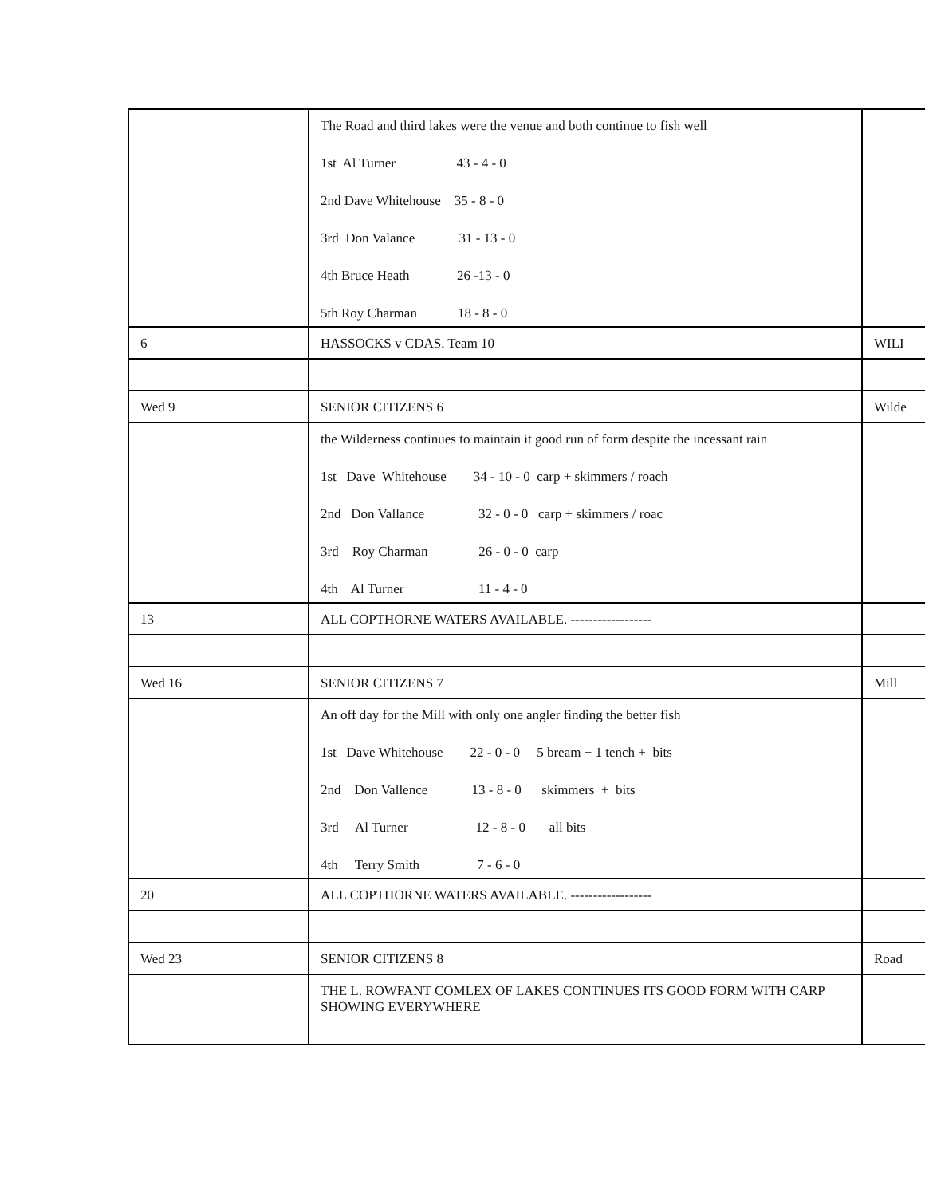| | The Road and third lakes were the venue and both continue to fish well 1st Al Turner 43 - 4 - 0 2nd Dave Whitehouse 35 - 8 - 0 3rd Don Valance 31 - 13 - 0 4th Bruce Heath 26 -13 - 0 5th Roy Charman 18 - 8 - 0 | |
| 6 | HASSOCKS v CDAS. Team 10 | WILI |
| Wed 9 | SENIOR CITIZENS 6 | Wilde |
| | the Wilderness continues to maintain it good run of form despite the incessant rain 1st Dave Whitehouse 34 - 10 - 0 carp + skimmers / roach 2nd Don Vallance 32 - 0 - 0 carp + skimmers / roac 3rd Roy Charman 26 - 0 - 0 carp 4th Al Turner 11 - 4 - 0 | |
| 13 | ALL COPTHORNE WATERS AVAILABLE. ------------------ | |
| Wed 16 | SENIOR CITIZENS 7 | Mill |
| | An off day for the Mill with only one angler finding the better fish 1st Dave Whitehouse 22 - 0 - 0 5 bream + 1 tench + bits 2nd Don Vallence 13 - 8 - 0 skimmers + bits 3rd Al Turner 12 - 8 - 0 all bits 4th Terry Smith 7 - 6 - 0 | |
| 20 | ALL COPTHORNE WATERS AVAILABLE. ------------------ | |
| Wed 23 | SENIOR CITIZENS 8 | Road |
| | THE L. ROWFANT COMLEX OF LAKES CONTINUES ITS GOOD FORM WITH CARP SHOWING EVERYWHERE | |